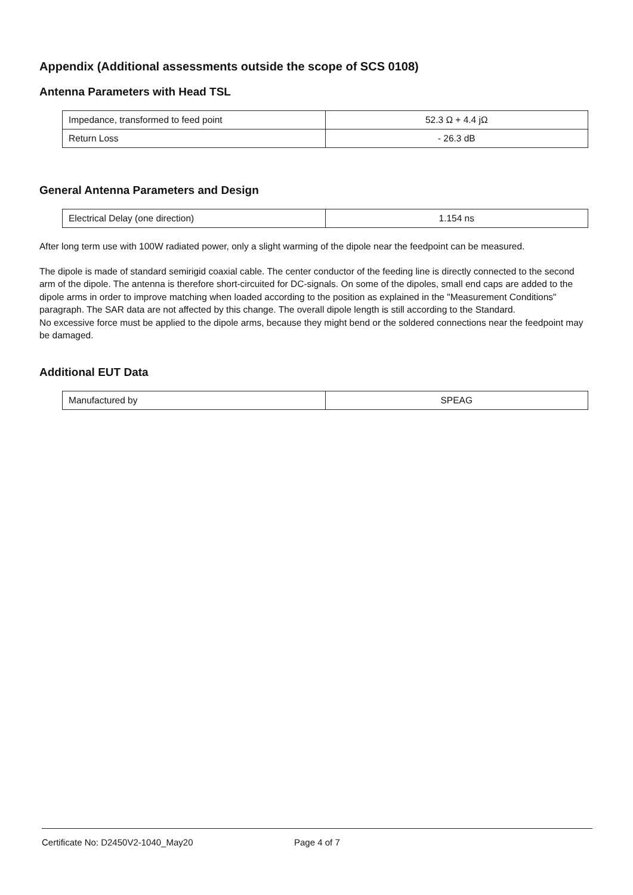Appendix (Additional assessments outside the scope of SCS 0108)
Antenna Parameters with Head TSL
| Impedance, transformed to feed point | 52.3 Ω + 4.4 jΩ |
| Return Loss | - 26.3 dB |
General Antenna Parameters and Design
| Electrical Delay (one direction) | 1.154 ns |
After long term use with 100W radiated power, only a slight warming of the dipole near the feedpoint can be measured.
The dipole is made of standard semirigid coaxial cable. The center conductor of the feeding line is directly connected to the second arm of the dipole. The antenna is therefore short-circuited for DC-signals. On some of the dipoles, small end caps are added to the dipole arms in order to improve matching when loaded according to the position as explained in the "Measurement Conditions" paragraph. The SAR data are not affected by this change. The overall dipole length is still according to the Standard.
No excessive force must be applied to the dipole arms, because they might bend or the soldered connections near the feedpoint may be damaged.
Additional EUT Data
| Manufactured by | SPEAG |
Certificate No: D2450V2-1040_May20 Page 4 of 7